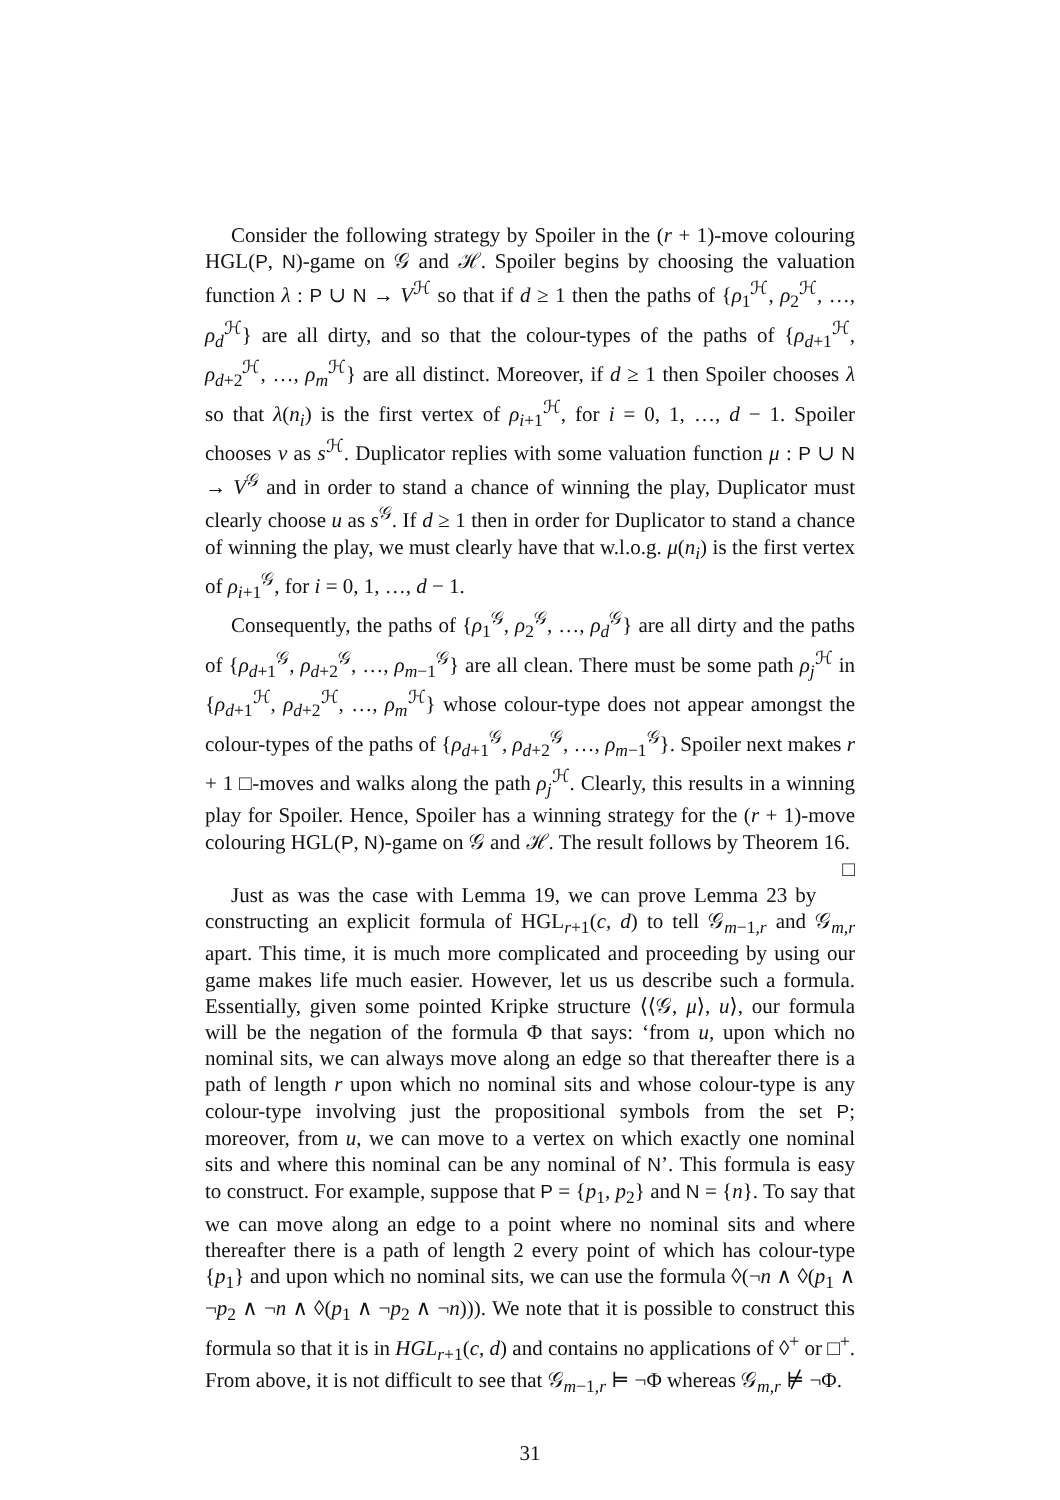Consider the following strategy by Spoiler in the (r + 1)-move colouring HGL(P, N)-game on 𝒢 and ℋ. Spoiler begins by choosing the valuation function λ : P ∪ N → V<sup>ℋ</sup> so that if d ≥ 1 then the paths of {ρ<sub>1</sub><sup>ℋ</sup>, ρ<sub>2</sub><sup>ℋ</sup>, …, ρ<sub>d</sub><sup>ℋ</sup>} are all dirty, and so that the colour-types of the paths of {ρ<sub>d+1</sub><sup>ℋ</sup>, ρ<sub>d+2</sub><sup>ℋ</sup>, …, ρ<sub>m</sub><sup>ℋ</sup>} are all distinct. Moreover, if d ≥ 1 then Spoiler chooses λ so that λ(n<sub>i</sub>) is the first vertex of ρ<sub>i+1</sub><sup>ℋ</sup>, for i = 0, 1, …, d − 1. Spoiler chooses v as s<sup>ℋ</sup>. Duplicator replies with some valuation function μ : P ∪ N → V<sup>𝒢</sup> and in order to stand a chance of winning the play, Duplicator must clearly choose u as s<sup>𝒢</sup>. If d ≥ 1 then in order for Duplicator to stand a chance of winning the play, we must clearly have that w.l.o.g. μ(n<sub>i</sub>) is the first vertex of ρ<sub>i+1</sub><sup>𝒢</sup>, for i = 0, 1, …, d − 1.
Consequently, the paths of {ρ<sub>1</sub><sup>𝒢</sup>, ρ<sub>2</sub><sup>𝒢</sup>, …, ρ<sub>d</sub><sup>𝒢</sup>} are all dirty and the paths of {ρ<sub>d+1</sub><sup>𝒢</sup>, ρ<sub>d+2</sub><sup>𝒢</sup>, …, ρ<sub>m−1</sub><sup>𝒢</sup>} are all clean. There must be some path ρ<sub>j</sub><sup>ℋ</sup> in {ρ<sub>d+1</sub><sup>ℋ</sup>, ρ<sub>d+2</sub><sup>ℋ</sup>, …, ρ<sub>m</sub><sup>ℋ</sup>} whose colour-type does not appear amongst the colour-types of the paths of {ρ<sub>d+1</sub><sup>𝒢</sup>, ρ<sub>d+2</sub><sup>𝒢</sup>, …, ρ<sub>m−1</sub><sup>𝒢</sup>}. Spoiler next makes r + 1 □-moves and walks along the path ρ<sub>j</sub><sup>ℋ</sup>. Clearly, this results in a winning play for Spoiler. Hence, Spoiler has a winning strategy for the (r + 1)-move colouring HGL(P, N)-game on 𝒢 and ℋ. The result follows by Theorem 16. □
Just as was the case with Lemma 19, we can prove Lemma 23 by constructing an explicit formula of HGL<sub>r+1</sub>(c, d) to tell 𝒢<sub>m−1,r</sub> and 𝒢<sub>m,r</sub> apart. This time, it is much more complicated and proceeding by using our game makes life much easier. However, let us us describe such a formula. Essentially, given some pointed Kripke structure ⟨⟨𝒢, μ⟩, u⟩, our formula will be the negation of the formula Φ that says: ‘from u, upon which no nominal sits, we can always move along an edge so that thereafter there is a path of length r upon which no nominal sits and whose colour-type is any colour-type involving just the propositional symbols from the set P; moreover, from u, we can move to a vertex on which exactly one nominal sits and where this nominal can be any nominal of N’. This formula is easy to construct. For example, suppose that P = {p<sub>1</sub>, p<sub>2</sub>} and N = {n}. To say that we can move along an edge to a point where no nominal sits and where thereafter there is a path of length 2 every point of which has colour-type {p<sub>1</sub>} and upon which no nominal sits, we can use the formula ◊(¬n ∧ ◊(p<sub>1</sub> ∧ ¬p<sub>2</sub> ∧ ¬n ∧ ◊(p<sub>1</sub> ∧ ¬p<sub>2</sub> ∧ ¬n))). We note that it is possible to construct this formula so that it is in HGL<sub>r+1</sub>(c, d) and contains no applications of ◊<sup>+</sup> or □<sup>+</sup>. From above, it is not difficult to see that 𝒢<sub>m−1,r</sub> ⊨ ¬Φ whereas 𝒢<sub>m,r</sub> ⊭ ¬Φ.
31